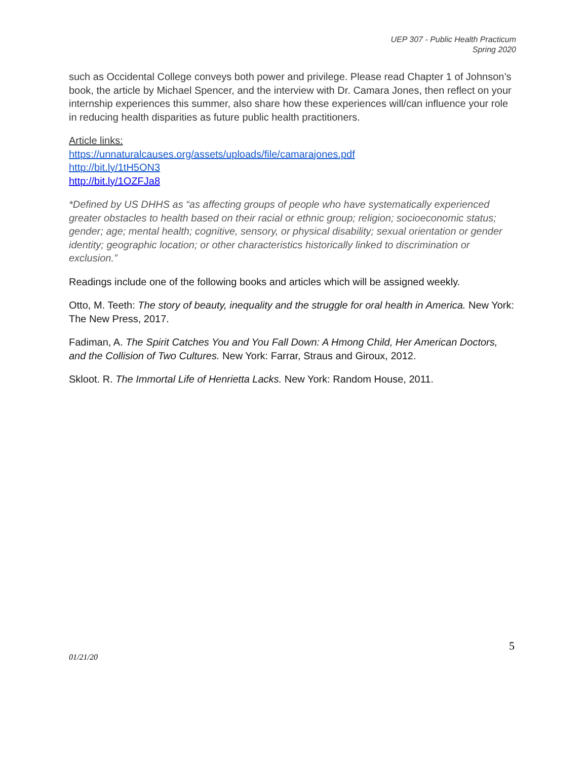UEP 307 - Public Health Practicum
Spring 2020
such as Occidental College conveys both power and privilege. Please read Chapter 1 of Johnson’s book, the article by Michael Spencer, and the interview with Dr. Camara Jones, then reflect on your internship experiences this summer, also share how these experiences will/can influence your role in reducing health disparities as future public health practitioners.
Article links:
https://unnaturalcauses.org/assets/uploads/file/camarajones.pdf
http://bit.ly/1tH5ON3
http://bit.ly/1OZFJa8
*Defined by US DHHS as “as affecting groups of people who have systematically experienced greater obstacles to health based on their racial or ethnic group; religion; socioeconomic status; gender; age; mental health; cognitive, sensory, or physical disability; sexual orientation or gender identity; geographic location; or other characteristics historically linked to discrimination or exclusion.”
Readings include one of the following books and articles which will be assigned weekly.
Otto, M. Teeth: The story of beauty, inequality and the struggle for oral health in America. New York: The New Press, 2017.
Fadiman, A. The Spirit Catches You and You Fall Down: A Hmong Child, Her American Doctors, and the Collision of Two Cultures. New York: Farrar, Straus and Giroux, 2012.
Skloot. R. The Immortal Life of Henrietta Lacks. New York: Random House, 2011.
5
01/21/20